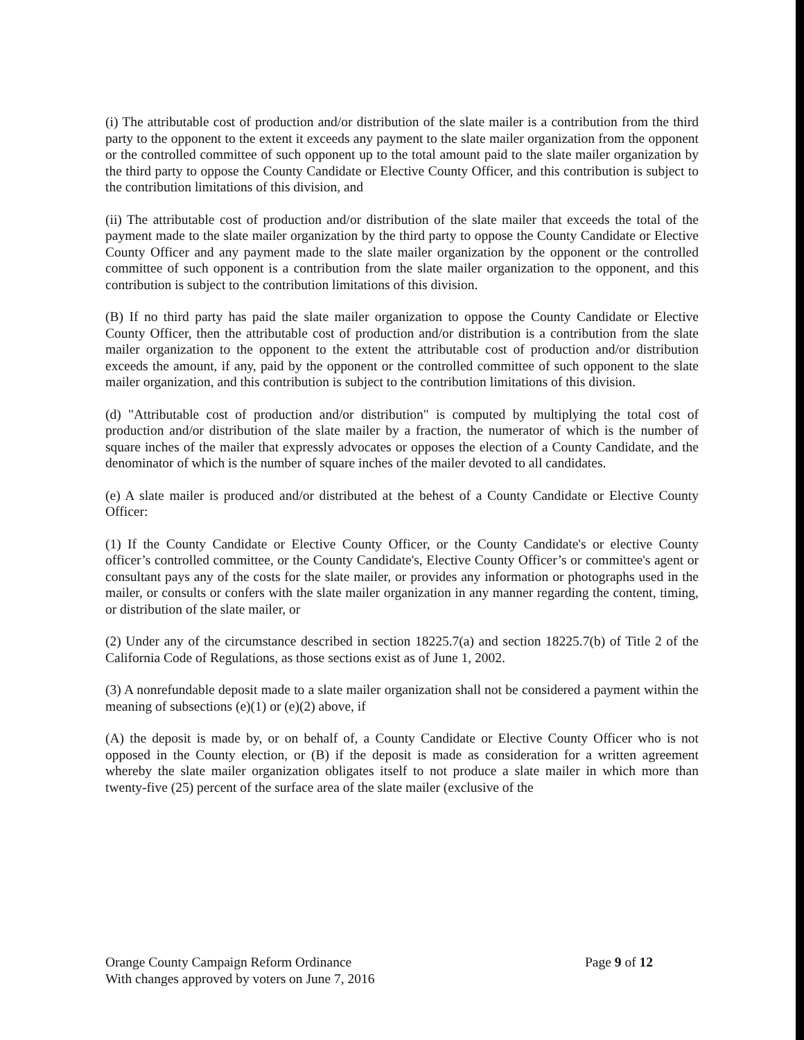(i) The attributable cost of production and/or distribution of the slate mailer is a contribution from the third party to the opponent to the extent it exceeds any payment to the slate mailer organization from the opponent or the controlled committee of such opponent up to the total amount paid to the slate mailer organization by the third party to oppose the County Candidate or Elective County Officer, and this contribution is subject to the contribution limitations of this division, and
(ii) The attributable cost of production and/or distribution of the slate mailer that exceeds the total of the payment made to the slate mailer organization by the third party to oppose the County Candidate or Elective County Officer and any payment made to the slate mailer organization by the opponent or the controlled committee of such opponent is a contribution from the slate mailer organization to the opponent, and this contribution is subject to the contribution limitations of this division.
(B) If no third party has paid the slate mailer organization to oppose the County Candidate or Elective County Officer, then the attributable cost of production and/or distribution is a contribution from the slate mailer organization to the opponent to the extent the attributable cost of production and/or distribution exceeds the amount, if any, paid by the opponent or the controlled committee of such opponent to the slate mailer organization, and this contribution is subject to the contribution limitations of this division.
(d) "Attributable cost of production and/or distribution" is computed by multiplying the total cost of production and/or distribution of the slate mailer by a fraction, the numerator of which is the number of square inches of the mailer that expressly advocates or opposes the election of a County Candidate, and the denominator of which is the number of square inches of the mailer devoted to all candidates.
(e) A slate mailer is produced and/or distributed at the behest of a County Candidate or Elective County Officer:
(1) If the County Candidate or Elective County Officer, or the County Candidate's or elective County officer’s controlled committee, or the County Candidate's, Elective County Officer’s or committee's agent or consultant pays any of the costs for the slate mailer, or provides any information or photographs used in the mailer, or consults or confers with the slate mailer organization in any manner regarding the content, timing, or distribution of the slate mailer, or
(2) Under any of the circumstance described in section 18225.7(a) and section 18225.7(b) of Title 2 of the California Code of Regulations, as those sections exist as of June 1, 2002.
(3) A nonrefundable deposit made to a slate mailer organization shall not be considered a payment within the meaning of subsections (e)(1) or (e)(2) above, if
(A) the deposit is made by, or on behalf of, a County Candidate or Elective County Officer who is not opposed in the County election, or (B) if the deposit is made as consideration for a written agreement whereby the slate mailer organization obligates itself to not produce a slate mailer in which more than twenty-five (25) percent of the surface area of the slate mailer (exclusive of the
Orange County Campaign Reform Ordinance
With changes approved by voters on June 7, 2016
Page 9 of 12